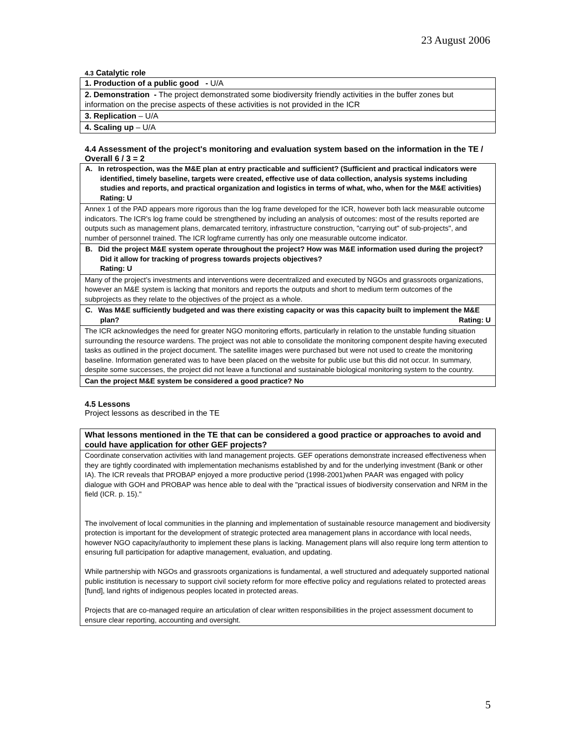23 August 2006
4.3 Catalytic role
| 1. Production of a public good - U/A |
| 2. Demonstration - The project demonstrated some biodiversity friendly activities in the buffer zones but information on the precise aspects of these activities is not provided in the ICR |
| 3. Replication – U/A |
| 4. Scaling up – U/A |
4.4 Assessment of the project's monitoring and evaluation system based on the information in the TE / Overall 6 / 3 = 2
| A. In retrospection, was the M&E plan at entry practicable and sufficient? (Sufficient and practical indicators were identified, timely baseline, targets were created, effective use of data collection, analysis systems including studies and reports, and practical organization and logistics in terms of what, who, when for the M&E activities) Rating: U |
| Annex 1 of the PAD appears more rigorous than the log frame developed for the ICR, however both lack measurable outcome indicators. The ICR's log frame could be strengthened by including an analysis of outcomes: most of the results reported are outputs such as management plans, demarcated territory, infrastructure construction, "carrying out" of sub-projects", and number of personnel trained. The ICR logframe currently has only one measurable outcome indicator. |
| B. Did the project M&E system operate throughout the project? How was M&E information used during the project? Did it allow for tracking of progress towards projects objectives? Rating: U |
| Many of the project’s investments and interventions were decentralized and executed by NGOs and grassroots organizations, however an M&E system is lacking that monitors and reports the outputs and short to medium term outcomes of the subprojects as they relate to the objectives of the project as a whole. |
| C. Was M&E sufficiently budgeted and was there existing capacity or was this capacity built to implement the M&E plan? Rating: U |
| The ICR acknowledges the need for greater NGO monitoring efforts, particularly in relation to the unstable funding situation surrounding the resource wardens. The project was not able to consolidate the monitoring component despite having executed tasks as outlined in the project document. The satellite images were purchased but were not used to create the monitoring baseline. Information generated was to have been placed on the website for public use but this did not occur. In summary, despite some successes, the project did not leave a functional and sustainable biological monitoring system to the country. |
| Can the project M&E system be considered a good practice? No |
4.5 Lessons
Project lessons as described in the TE
| What lessons mentioned in the TE that can be considered a good practice or approaches to avoid and could have application for other GEF projects? |
| Coordinate conservation activities with land management projects. GEF operations demonstrate increased effectiveness when they are tightly coordinated with implementation mechanisms established by and for the underlying investment (Bank or other IA). The ICR reveals that PROBAP enjoyed a more productive period (1998-2001)when PAAR was engaged with policy dialogue with GOH and PROBAP was hence able to deal with the "practical issues of biodiversity conservation and NRM in the field (ICR. p. 15)." The involvement of local communities in the planning and implementation of sustainable resource management and biodiversity protection is important for the development of strategic protected area management plans in accordance with local needs, however NGO capacity/authority to implement these plans is lacking. Management plans will also require long term attention to ensuring full participation for adaptive management, evaluation, and updating. While partnership with NGOs and grassroots organizations is fundamental, a well structured and adequately supported national public institution is necessary to support civil society reform for more effective policy and regulations related to protected areas [fund], land rights of indigenous peoples located in protected areas. Projects that are co-managed require an articulation of clear written responsibilities in the project assessment document to ensure clear reporting, accounting and oversight. |
5